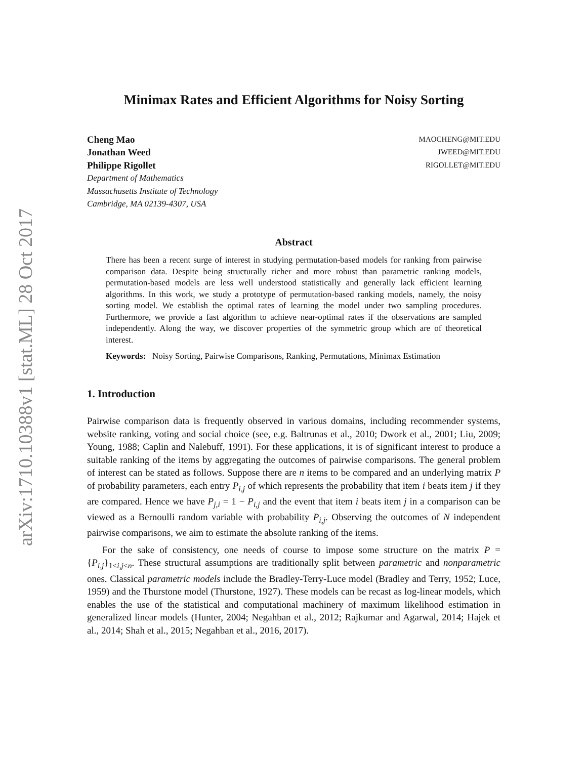arXiv:1710.10388v1 [stat.ML] 28 Oct 2017
Minimax Rates and Efficient Algorithms for Noisy Sorting
Cheng Mao MAOCHENG@MIT.EDU
Jonathan Weed JWEED@MIT.EDU
Philippe Rigollet RIGOLLET@MIT.EDU
Department of Mathematics
Massachusetts Institute of Technology
Cambridge, MA 02139-4307, USA
Abstract
There has been a recent surge of interest in studying permutation-based models for ranking from pairwise comparison data. Despite being structurally richer and more robust than parametric ranking models, permutation-based models are less well understood statistically and generally lack efficient learning algorithms. In this work, we study a prototype of permutation-based ranking models, namely, the noisy sorting model. We establish the optimal rates of learning the model under two sampling procedures. Furthermore, we provide a fast algorithm to achieve near-optimal rates if the observations are sampled independently. Along the way, we discover properties of the symmetric group which are of theoretical interest.
Keywords: Noisy Sorting, Pairwise Comparisons, Ranking, Permutations, Minimax Estimation
1. Introduction
Pairwise comparison data is frequently observed in various domains, including recommender systems, website ranking, voting and social choice (see, e.g. Baltrunas et al., 2010; Dwork et al., 2001; Liu, 2009; Young, 1988; Caplin and Nalebuff, 1991). For these applications, it is of significant interest to produce a suitable ranking of the items by aggregating the outcomes of pairwise comparisons. The general problem of interest can be stated as follows. Suppose there are n items to be compared and an underlying matrix P of probability parameters, each entry P<sub>i,j</sub> of which represents the probability that item i beats item j if they are compared. Hence we have P<sub>j,i</sub> = 1 − P<sub>i,j</sub> and the event that item i beats item j in a comparison can be viewed as a Bernoulli random variable with probability P<sub>i,j</sub>. Observing the outcomes of N independent pairwise comparisons, we aim to estimate the absolute ranking of the items.
For the sake of consistency, one needs of course to impose some structure on the matrix P = {P<sub>i,j</sub>}<sub>1≤i,j≤n</sub>. These structural assumptions are traditionally split between parametric and nonparametric ones. Classical parametric models include the Bradley-Terry-Luce model (Bradley and Terry, 1952; Luce, 1959) and the Thurstone model (Thurstone, 1927). These models can be recast as log-linear models, which enables the use of the statistical and computational machinery of maximum likelihood estimation in generalized linear models (Hunter, 2004; Negahban et al., 2012; Rajkumar and Agarwal, 2014; Hajek et al., 2014; Shah et al., 2015; Negahban et al., 2016, 2017).